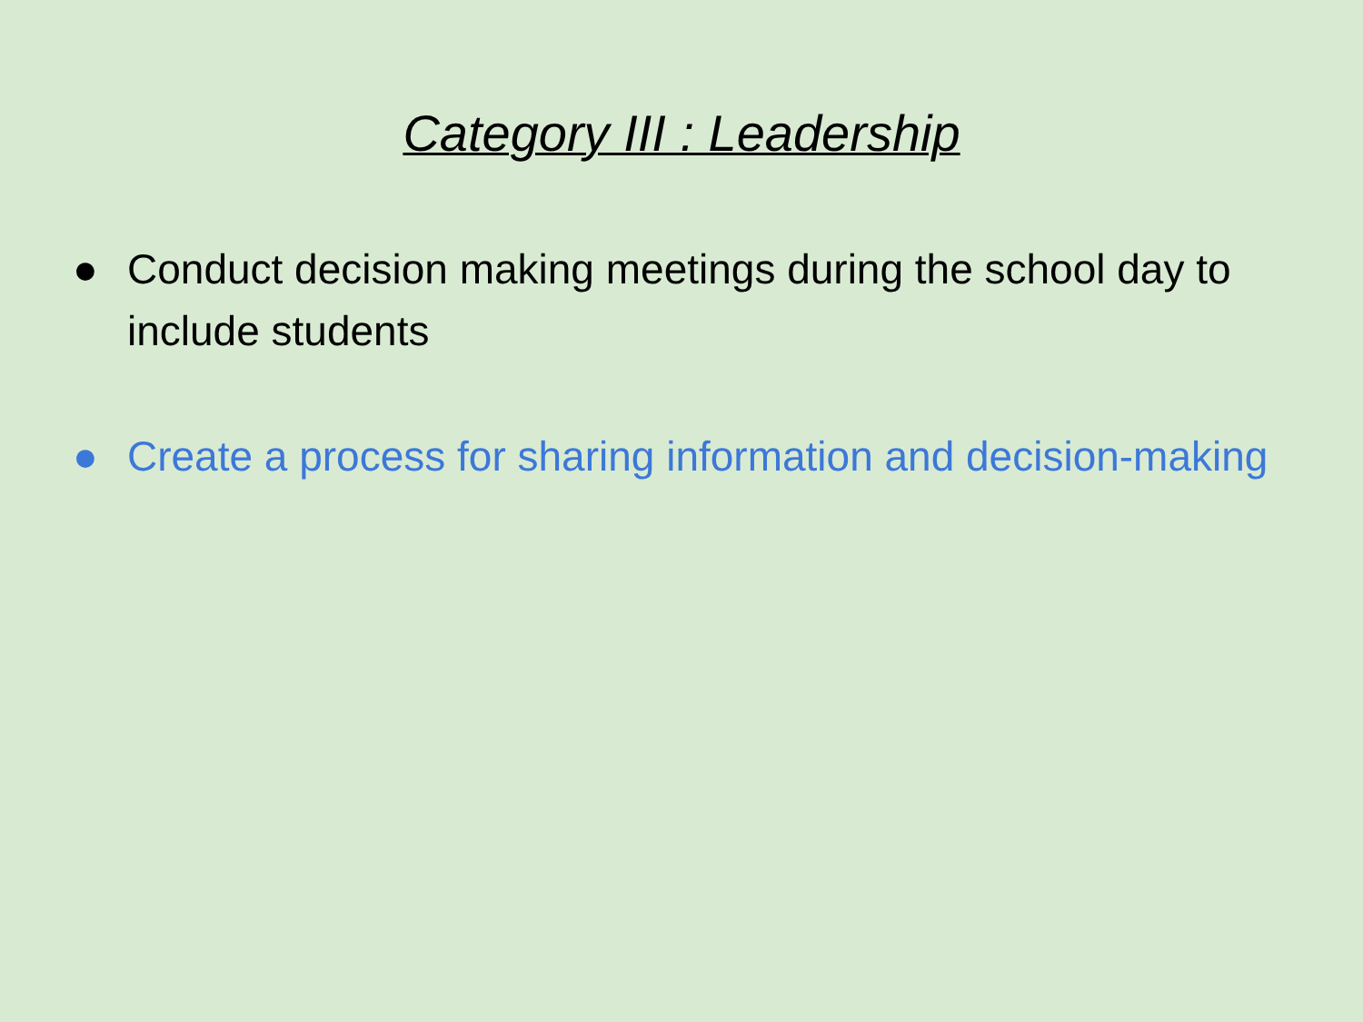Category III : Leadership
● Conduct decision making meetings during the school day to include students
● Create a process for sharing information and decision-making